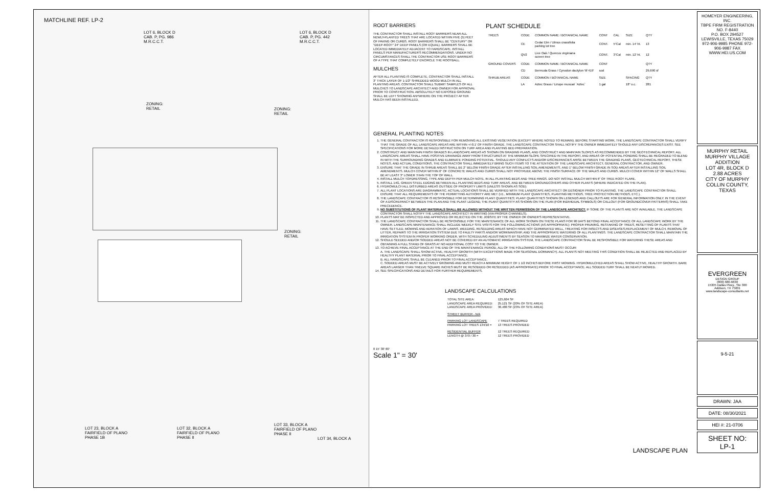MATCHLINE REF. LP-2
LOT 6, BLOCK D
CAB. P, PG. 986
M.R.C.C.T.
LOT 6, BLOCK D
CAB. P, PG. 442
M.R.C.C.T.
ZONING:
RETAIL
ZONING:
RETAIL
ZONING:
RETAIL
LOT 23, BLOCK A
FAIRFIELD OF PLANO
PHASE 1B
LOT 32, BLOCK A
FAIRFIELD OF PLANO
PHASE II
LOT 33, BLOCK A
FAIRFIELD OF PLANO
PHASE II
LOT 34, BLOCK A
ROOT BARRIERS
THE CONTRACTOR SHALL INSTALL ROOT BARRIERS NEAR ALL NEWLY-PLANTED TREES THAT ARE LOCATED WITHIN FIVE (5) FEET OF PAVING OR CURBS. ROOT BARRIERS SHALL BE "CENTURY" OR "DEEP-ROOT" 24" DEEP PANELS (OR EQUAL). BARRIERS SHALL BE LOCATED IMMEDIATELY ADJACENT TO HARDSCAPE. INSTALL PANELS PER MANUFACTURER'S RECOMMENDATIONS. UNDER NO CIRCUMSTANCES SHALL THE CONTRACTOR USE ROOT BARRIERS OF A TYPE THAT COMPLETELY ENCIRCLE THE ROOTBALL.
MULCHES
AFTER ALL PLANTING IS COMPLETE, CONTRACTOR SHALL INSTALL 3" THICK LAYER OF 1-1/2" SHREDDED WOOD MULCH IN ALL PLANTING AREAS. CONTRACTOR SHALL SUBMIT SAMPLES OF ALL MULCHES TO LANDSCAPE ARCHITECT AND OWNER FOR APPROVAL PRIOR TO CONSTRUCTION. ABSOLUTELY NO EXPOSED GROUND SHALL BE LEFT SHOWING ANYWHERE ON THE PROJECT AFTER MULCH HAS BEEN INSTALLED.
PLANT SCHEDULE
| TREES | CODE | COMMON NAME / BOTANICAL NAME | CONT | CAL | SIZE | QTY |
| | CE | Cedar Elm / Ulmus crassifolia parking lot tree | CONT. | 5"Cal | min. 14' ht. | 13 |
| | QV2 | Live Oak / Quercus virginiana screen tree | CONT. | 3"Cal | min. 12' ht. | 12 |
| GROUND COVERS | CODE | COMMON NAME / BOTANICAL NAME | CONT | | | QTY |
| | CD | Bermuda Grass / Cynodon dactylon 'tif 419' | sod | | | 29,690 sf |
| SHRUB AREAS | CODE | COMMON / BOTANICAL NAME | SIZE | | SPACING | QTY |
| | LA | Aztec Grass / Liriope muscari `Aztec` | 1 gal | | 18" o.c. | 281 |
GENERAL PLANTING NOTES
1. THE GENERAL CONTRACTOR IS RESPONSIBLE FOR REMOVING ALL EXISTING VEGETATION (EXCEPT WHERE NOTED TO REMAIN). BEFORE STARTING WORK, THE LANDSCAPE CONTRACTOR SHALL VERIFY THAT THE GRADE OF ALL LANDSCAPE AREAS ARE WITHIN +/-0.1' OF FINISH GRADE. THE LANDSCAPE CONTRACTOR SHALL NOTIFY THE OWNER IMMEDIATELY SHOULD ANY DISCREPANCIES EXIST. SEE SPECIFICATIONS FOR MORE DETAILED INSTRUCTION ON TURF AREA AND PLANTING BED PREPARATION.
2. CONSTRUCT AND MAINTAIN FINISH GRADES IN LANDSCAPE AREAS AS SHOWN ON GRADING PLANS, AND CONSTRUCT AND MAINTAIN SLOPES AS RECOMMENDED BY THE GEOTECHNICAL REPORT. ALL LANDSCAPE AREAS SHALL HAVE POSITIVE DRAINAGE AWAY FROM STRUCTURES AT THE MINIMUM SLOPE SPECIFIED IN THE REPORT, AND AREAS OF POTENTIAL PONDING SHALL BE REGRADED TO BLEND IN WITH THE SURROUNDING GRADES AND ELIMINATE PONDING POTENTIAL. SHOULD ANY CONFLICTS AND/OR DISCREPANCIES ARISE BETWEEN THE GRADING PLANS, GEOTECHNICAL REPORT, THESE NOTES, AND ACTUAL CONDITIONS, THE CONTRACTOR SHALL IMMEDIATELY BRING SUCH ITEMS TO THE ATTENTION OF THE LANDSCAPE ARCHITECT, GENERAL CONTRACTOR, AND OWNER.
3. ENSURE THAT THE GRADE IN SHRUB AREAS SHALL BE 2" BELOW FINISH GRADE AFTER INSTALLING SOIL AMENDMENTS, AND 1" BELOW FINISH GRADE IN SOD AREAS AFTER INSTALLING SOIL AMENDMENTS. MULCH COVER WITHIN 6" OF CONCRETE WALKS AND CURBS SHALL NOT PROTRUDE ABOVE THE FINISH SURFACE OF THE WALKS AND CURBS. MULCH COVER WITHIN 12" OF WALLS SHALL BE AT LEAST 3" LOWER THAN THE TOP OF WALL.
4. INSTALL MULCH TOPDRESSING, TYPE AND DEPTH PER MULCH NOTE, IN ALL PLANTING BEDS AND TREE RINGS. DO NOT INSTALL MULCH WITHIN 6" OF TREE ROOT FLARE.
5. INSTALL 14G, GREEN STEEL EDGING BETWEEN ALL PLANTING BEDS AND TURF AREAS, AND BETWEEN GROUNDCOVERS AND OTHER PLANTS (WHERE INDICATED ON THE PLAN).
6. HYDROMULCH ALL DISTURBED AREAS OUTSIDE OF PROPERTY LIMITS (UNLESS SHOWN AS SOD).
7. ALL PLANT LOCATIONS ARE DIAGRAMMATIC. ACTUAL LOCATIONS SHALL BE VERIFIED WITH THE LANDSCAPE ARCHITECT OR DESIGNER PRIOR TO PLANTING. THE LANDSCAPE CONTRACTOR SHALL ENSURE THAT ALL REQUIREMENTS OF THE PERMITTING AUTHORITY ARE MET (I.E., MINIMUM PLANT QUANTITIES, PLANTING METHODS, TREE PROTECTION METHODS, ETC.).
8. THE LANDSCAPE CONTRACTOR IS RESPONSIBLE FOR DETERMINING PLANT QUANTITIES; PLANT QUANTITIES SHOWN ON LEGENDS AND CALLOUTS ARE FOR GENERAL INFORMATION ONLY. IN THE EVENT OF A DISCREPANCY BETWEEN THE PLAN AND THE PLANT LEGEND, THE PLANT QUANTITY AS SHOWN ON THE PLAN (FOR INDIVIDUAL SYMBOLS) OR CALLOUT (FOR GROUNDCOVER PATTERNS) SHALL TAKE PRECEDENCE.
9. NO SUBSTITUTIONS OF PLANT MATERIALS SHALL BE ALLOWED WITHOUT THE WRITTEN PERMISSION OF THE LANDSCAPE ARCHITECT. IF SOME OF THE PLANTS ARE NOT AVAILABLE, THE LANDSCAPE CONTRACTOR SHALL NOTIFY THE LANDSCAPE ARCHITECT IN WRITING (VIA PROPER CHANNELS).
10. PLANTS MAY BE INSPECTED AND APPROVED OR REJECTED ON THE JOBSITE BY THE OWNER OR OWNER'S REPRESENTATIVE.
11. THE LANDSCAPE CONTRACTOR SHALL BE RESPONSIBLE FOR THE MAINTENANCE OF ALL WORK SHOWN ON THESE PLANS FOR 90 DAYS BEYOND FINAL ACCEPTANCE OF ALL LANDSCAPE WORK BY THE OWNER. LANDSCAPE MAINTENANCE SHALL INCLUDE WEEKLY SITE VISITS FOR THE FOLLOWING ACTIONS (AS APPROPRIATE): PROPER PRUNING, RESTAKING OF TREES, RESETTING OF PLANTS THAT HAVE SETTLED, MOWING AND AERATION OF LAWNS, WEEDING, RESEEDING AREAS WHICH HAVE NOT GERMINATED WELL, TREATING FOR INSECTS AND DISEASES,REPLACEMENT OF MULCH, REMOVAL OF LITTER, REPAIRS TO THE IRRIGATION SYSTEM DUE TO FAULTY PARTS AND/OR WORKMANSHIP, AND THE APPROPRIATE WATERING OF ALL PLANTINGS. THE LANDSCAPE CONTRACTOR SHALL MAINTAIN THE IRRIGATION SYSTEM IN PROPER WORKING ORDER, WITH SCHEDULING ADJUSTMENTS BY SEASON TO MAXIMIZE WATER CONSERVATION.
12. SHOULD SEEDED AND/OR SODDED AREAS NOT BE COVERED BY AN AUTOMATIC IRRIGATION SYSTEM, THE LANDSCAPE CONTRACTOR SHAL BE RESPONSIBLE FOR WATERING THESE AREAS AND OBTAINING A FULL STAND OF GRASS AT NO ADDITIONAL COST TO THE OWNER.
13. TO ACHIEVE FINAL ACCEPTANCE AT THE END OF THE MAINTENANCE PERIOD, ALL OF THE FOLLOWING CONDITIONS MUST OCCUR:
A. THE LANDSCAPE SHALL SHOW ACTIVE, HEALTHY GROWTH (WITH EXCEPTIONS MADE FOR SEASONAL DORMANCY). ALL PLANTS NOT MEETING THIS CONDITION SHALL BE REJECTED AND REPLACED BY HEALTHY PLANT MATERIAL PRIOR TO FINAL ACCEPTANCE.
B. ALL HARDSCAPE SHALL BE CLEANED PRIOR TO FINAL ACCEPTANCE.
C. SODDED AREAS MUST BE ACTIVELY GROWING AND MUST REACH A MINIMUM HEIGHT OF 1 1/2 INCHES BEFORE FIRST MOWING. HYDROMULCHED AREAS SHALL SHOW ACTIVE, HEALTHY GROWTH. BARE AREAS LARGER THAN TWELVE SQUARE INCHES MUST BE RESODDED OR RESEEDED (AS APPROPRIATE) PRIOR TO FINAL ACCEPTANCE. ALL SODDED TURF SHALL BE NEATLY MOWED.
14. SEE SPECIFICATIONS AND DETAILS FOR FURTHER REQUIREMENTS.
0 15' 30' 60'
Scale 1" = 30'
LANDSCAPE CALCULATIONS
| TOTAL SITE AREA: LANDSCAPE AREA REQUIRED: LANDSCAPE AREA PROVIDED: | 125,604 SF 25,121 SF (20% OF SITE AREA) 36,480 SF (23% OF SITE AREA) |
| STREET BUFFER - N/A | |
| PARKING LOT LANDSCAPE PARKING LOT TREES 134/10 = | 7 TREES REQUIRED 13 TREES PROVIDED |
| RESIDENTIAL BUFFER LENGTH @ 370 / 30 = | 12 TREES REQUIRED 12 TREES PROVIDED |
LANDSCAPE PLAN
HOMEYER ENGINEERING, INC.
TBPE FIRM REGISTRATION NO. F-8440
P.O. BOX 294527 LEWISVILLE, TEXAS 75029
972-906-9985 PHONE 972-906-9987 FAX
WWW.HEI.US.COM
MURPHY RETAIL
MURPHY VILLAGE ADDITION
LOT 4R, BLOCK D
2.88 ACRES
CITY OF MURPHY
COLLIN COUNTY, TEXAS
EVERGREEN
DESIGN GROUP
(800) 680-6630
15305 Dallas Pkwy., Ste 300
Addison, TX 75001
www.landscape-consultants.net
9-5-21
DRAWN: JAA
DATE: 08/30/2021
HEI #: 21-0706
SHEET NO:
LP-1